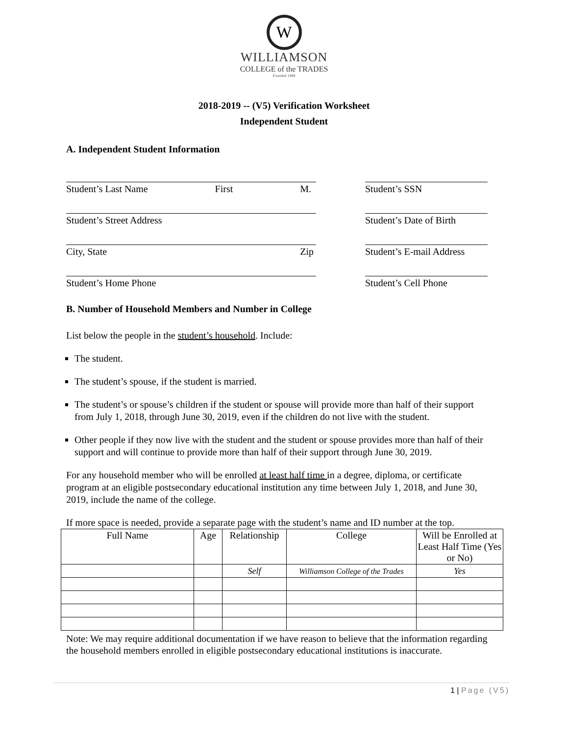W
WILLIAMSON
COLLEGE of the TRADES
Founded 1888
2018-2019 -- (V5) Verification Worksheet
Independent Student
A. Independent Student Information
Student’s Last Name First M. Student’s SSN
Student’s Street Address Student’s Date of Birth
City, State Zip Student’s E-mail Address
Student’s Home Phone Student’s Cell Phone
B. Number of Household Members and Number in College
List below the people in the student’s household. Include:
The student.
The student’s spouse, if the student is married.
The student’s or spouse’s children if the student or spouse will provide more than half of their support from July 1, 2018, through June 30, 2019, even if the children do not live with the student.
Other people if they now live with the student and the student or spouse provides more than half of their support and will continue to provide more than half of their support through June 30, 2019.
For any household member who will be enrolled at least half time in a degree, diploma, or certificate program at an eligible postsecondary educational institution any time between July 1, 2018, and June 30, 2019, include the name of the college.
If more space is needed, provide a separate page with the student’s name and ID number at the top.
| Full Name | Age | Relationship | College | Will be Enrolled at Least Half Time (Yes or No) |
| --- | --- | --- | --- | --- |
| | | Self | Williamson College of the Trades | Yes |
Note: We may require additional documentation if we have reason to believe that the information regarding the household members enrolled in eligible postsecondary educational institutions is inaccurate.
1 | Page (V5)